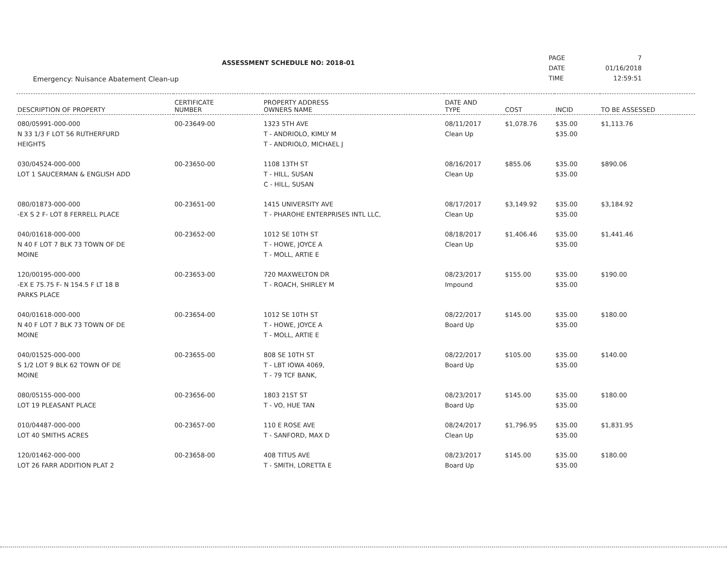ASSESSMENT SCHEDULE NO: 2018-01
| PAGE | 7 |
| DATE | 01/16/2018 |
| TIME | 12:59:51 |
Emergency: Nuisance Abatement Clean-up
| DESCRIPTION OF PROPERTY | CERTIFICATE NUMBER | PROPERTY ADDRESS OWNERS NAME | DATE AND TYPE | COST | INCID | TO BE ASSESSED |
| --- | --- | --- | --- | --- | --- | --- |
| 080/05991-000-000 N 33 1/3 F LOT 56 RUTHERFURD HEIGHTS | 00-23649-00 | 1323 5TH AVE T - ANDRIOLO, KIMLY M T - ANDRIOLO, MICHAEL J | 08/11/2017 Clean Up | $1,078.76 | $35.00 $35.00 | $1,113.76 |
| 030/04524-000-000 LOT 1 SAUCERMAN & ENGLISH ADD | 00-23650-00 | 1108 13TH ST T - HILL, SUSAN C - HILL, SUSAN | 08/16/2017 Clean Up | $855.06 | $35.00 $35.00 | $890.06 |
| 080/01873-000-000 -EX S 2 F- LOT 8 FERRELL PLACE | 00-23651-00 | 1415 UNIVERSITY AVE T - PHAROHE ENTERPRISES INTL LLC, | 08/17/2017 Clean Up | $3,149.92 | $35.00 $35.00 | $3,184.92 |
| 040/01618-000-000 N 40 F LOT 7 BLK 73 TOWN OF DE MOINE | 00-23652-00 | 1012 SE 10TH ST T - HOWE, JOYCE A T - MOLL, ARTIE E | 08/18/2017 Clean Up | $1,406.46 | $35.00 $35.00 | $1,441.46 |
| 120/00195-000-000 -EX E 75.75 F- N 154.5 F LT 18 B PARKS PLACE | 00-23653-00 | 720 MAXWELTON DR T - ROACH, SHIRLEY M | 08/23/2017 Impound | $155.00 | $35.00 $35.00 | $190.00 |
| 040/01618-000-000 N 40 F LOT 7 BLK 73 TOWN OF DE MOINE | 00-23654-00 | 1012 SE 10TH ST T - HOWE, JOYCE A T - MOLL, ARTIE E | 08/22/2017 Board Up | $145.00 | $35.00 $35.00 | $180.00 |
| 040/01525-000-000 S 1/2 LOT 9 BLK 62 TOWN OF DE MOINE | 00-23655-00 | 808 SE 10TH ST T - LBT IOWA 4069, T - 79 TCF BANK, | 08/22/2017 Board Up | $105.00 | $35.00 $35.00 | $140.00 |
| 080/05155-000-000 LOT 19 PLEASANT PLACE | 00-23656-00 | 1803 21ST ST T - VO, HUE TAN | 08/23/2017 Board Up | $145.00 | $35.00 $35.00 | $180.00 |
| 010/04487-000-000 LOT 40 SMITHS ACRES | 00-23657-00 | 110 E ROSE AVE T - SANFORD, MAX D | 08/24/2017 Clean Up | $1,796.95 | $35.00 $35.00 | $1,831.95 |
| 120/01462-000-000 LOT 26 FARR ADDITION PLAT 2 | 00-23658-00 | 408 TITUS AVE T - SMITH, LORETTA E | 08/23/2017 Board Up | $145.00 | $35.00 $35.00 | $180.00 |